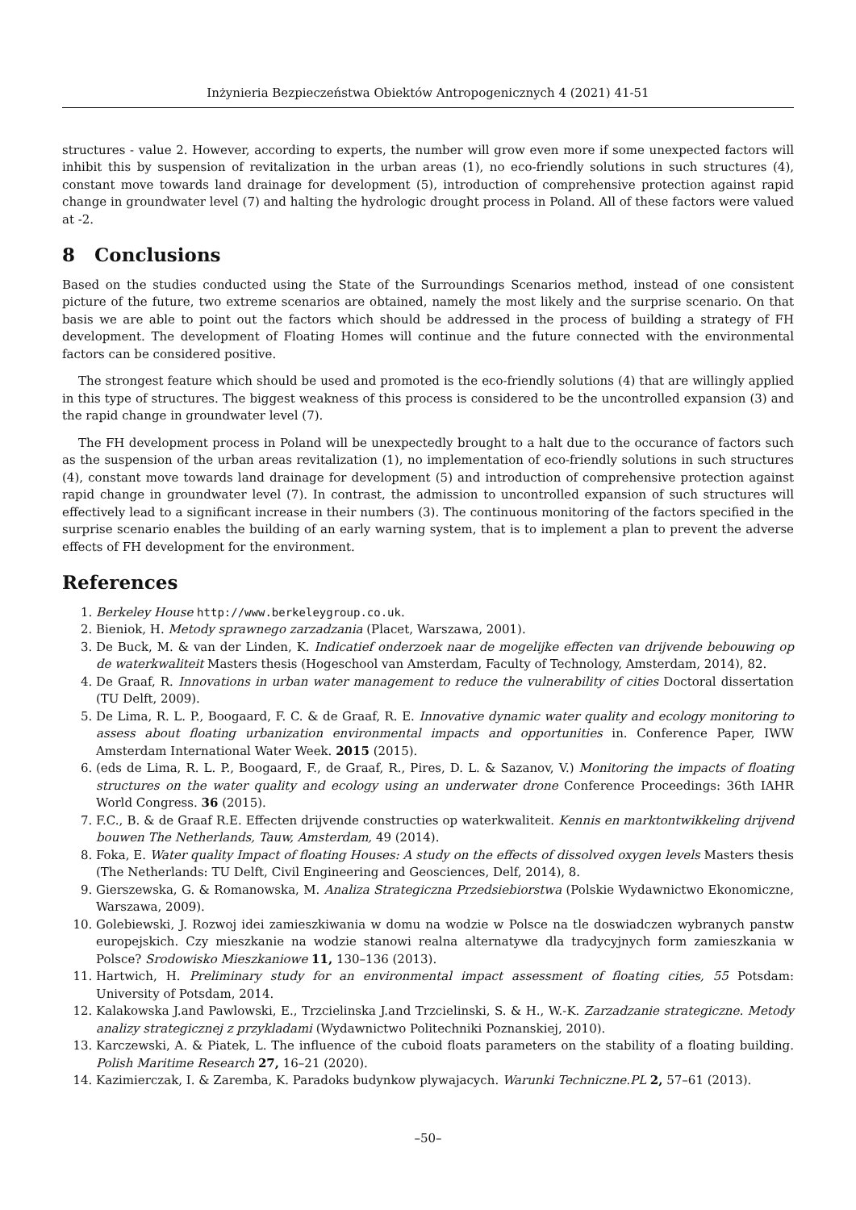Inżynieria Bezpieczeństwa Obiektów Antropogenicznych 4 (2021) 41-51
structures - value 2. However, according to experts, the number will grow even more if some unexpected factors will inhibit this by suspension of revitalization in the urban areas (1), no eco-friendly solutions in such structures (4), constant move towards land drainage for development (5), introduction of comprehensive protection against rapid change in groundwater level (7) and halting the hydrologic drought process in Poland. All of these factors were valued at -2.
8 Conclusions
Based on the studies conducted using the State of the Surroundings Scenarios method, instead of one consistent picture of the future, two extreme scenarios are obtained, namely the most likely and the surprise scenario. On that basis we are able to point out the factors which should be addressed in the process of building a strategy of FH development. The development of Floating Homes will continue and the future connected with the environmental factors can be considered positive.
The strongest feature which should be used and promoted is the eco-friendly solutions (4) that are willingly applied in this type of structures. The biggest weakness of this process is considered to be the uncontrolled expansion (3) and the rapid change in groundwater level (7).
The FH development process in Poland will be unexpectedly brought to a halt due to the occurance of factors such as the suspension of the urban areas revitalization (1), no implementation of eco-friendly solutions in such structures (4), constant move towards land drainage for development (5) and introduction of comprehensive protection against rapid change in groundwater level (7). In contrast, the admission to uncontrolled expansion of such structures will effectively lead to a significant increase in their numbers (3). The continuous monitoring of the factors specified in the surprise scenario enables the building of an early warning system, that is to implement a plan to prevent the adverse effects of FH development for the environment.
References
1. Berkeley House http://www.berkeleygroup.co.uk.
2. Bieniok, H. Metody sprawnego zarzadzania (Placet, Warszawa, 2001).
3. De Buck, M. & van der Linden, K. Indicatief onderzoek naar de mogelijke effecten van drijvende bebouwing op de waterkwaliteit Masters thesis (Hogeschool van Amsterdam, Faculty of Technology, Amsterdam, 2014), 82.
4. De Graaf, R. Innovations in urban water management to reduce the vulnerability of cities Doctoral dissertation (TU Delft, 2009).
5. De Lima, R. L. P., Boogaard, F. C. & de Graaf, R. E. Innovative dynamic water quality and ecology monitoring to assess about floating urbanization environmental impacts and opportunities in. Conference Paper, IWW Amsterdam International Water Week. 2015 (2015).
6. (eds de Lima, R. L. P., Boogaard, F., de Graaf, R., Pires, D. L. & Sazanov, V.) Monitoring the impacts of floating structures on the water quality and ecology using an underwater drone Conference Proceedings: 36th IAHR World Congress. 36 (2015).
7. F.C., B. & de Graaf R.E. Effecten drijvende constructies op waterkwaliteit. Kennis en marktontwikkeling drijvend bouwen The Netherlands, Tauw, Amsterdam, 49 (2014).
8. Foka, E. Water quality Impact of floating Houses: A study on the effects of dissolved oxygen levels Masters thesis (The Netherlands: TU Delft, Civil Engineering and Geosciences, Delf, 2014), 8.
9. Gierszewska, G. & Romanowska, M. Analiza Strategiczna Przedsiebiorstwa (Polskie Wydawnictwo Ekonomiczne, Warszawa, 2009).
10. Golebiewski, J. Rozwoj idei zamieszkiwania w domu na wodzie w Polsce na tle doswiadczen wybranych panstw europejskich. Czy mieszkanie na wodzie stanowi realna alternatywe dla tradycyjnych form zamieszkania w Polsce? Srodowisko Mieszkaniowe 11, 130–136 (2013).
11. Hartwich, H. Preliminary study for an environmental impact assessment of floating cities, 55 Potsdam: University of Potsdam, 2014.
12. Kalakowska J.and Pawlowski, E., Trzcielinska J.and Trzcielinski, S. & H., W.-K. Zarzadzanie strategiczne. Metody analizy strategicznej z przykladami (Wydawnictwo Politechniki Poznanskiej, 2010).
13. Karczewski, A. & Piatek, L. The influence of the cuboid floats parameters on the stability of a floating building. Polish Maritime Research 27, 16–21 (2020).
14. Kazimierczak, I. & Zaremba, K. Paradoks budynkow plywajacych. Warunki Techniczne.PL 2, 57–61 (2013).
–50–